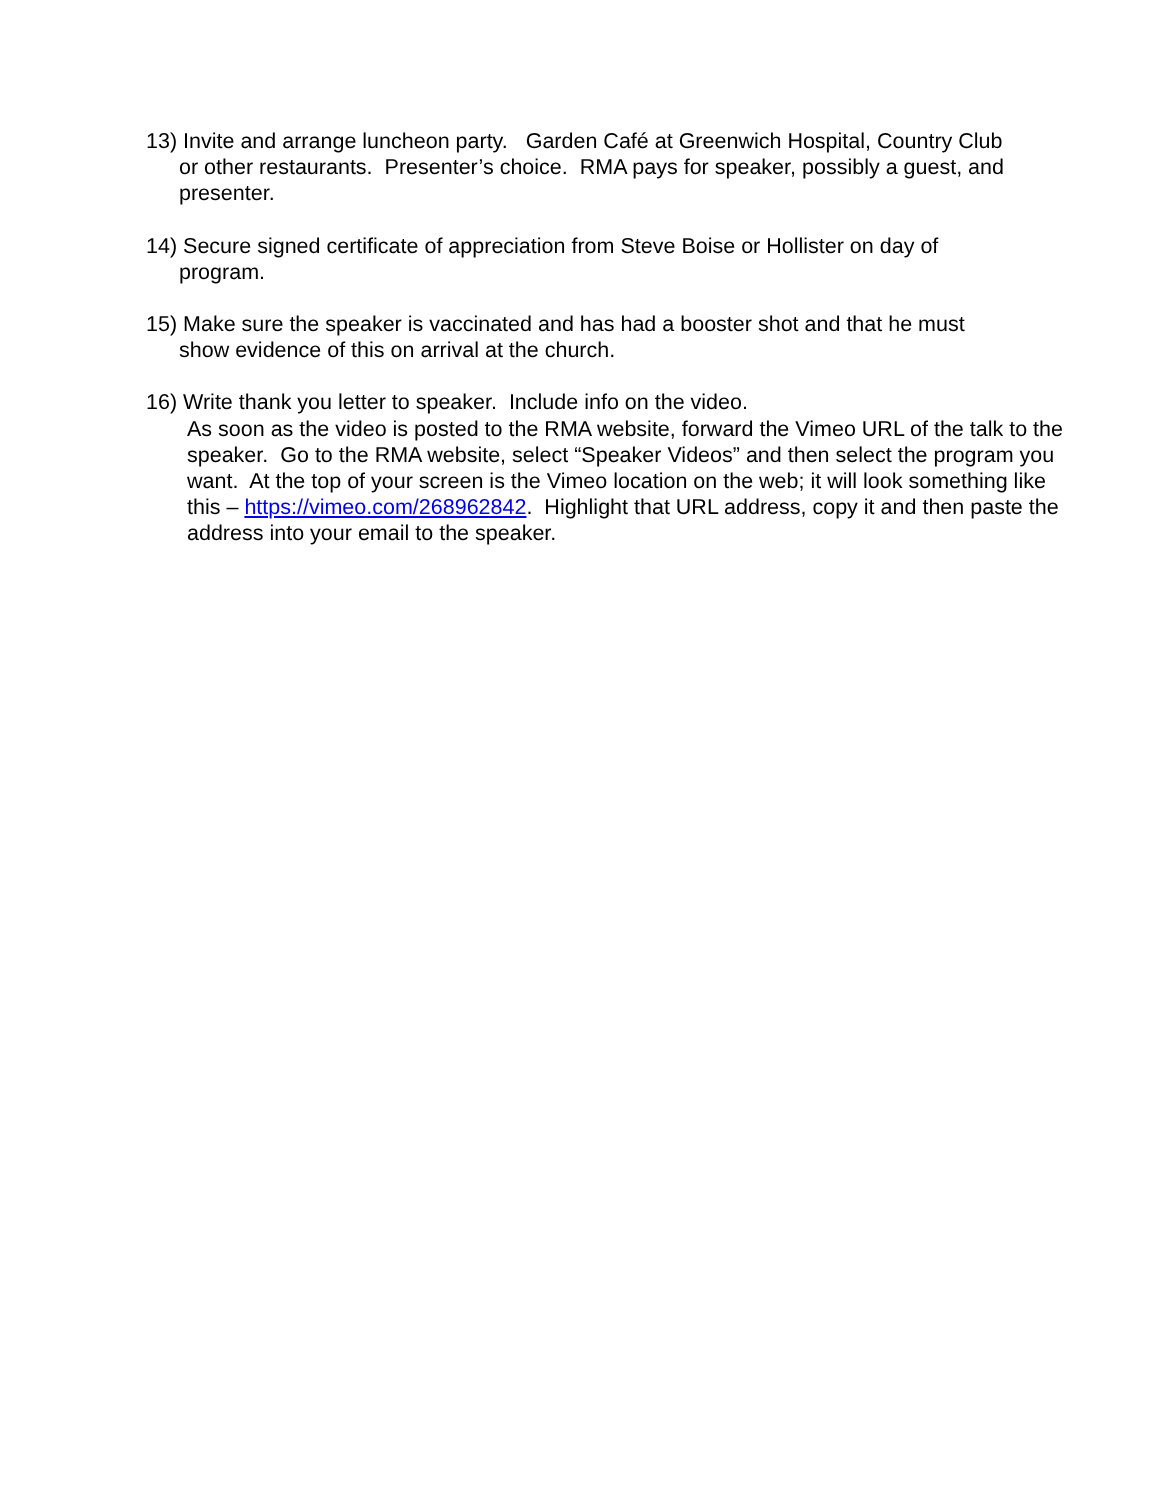13) Invite and arrange luncheon party. Garden Café at Greenwich Hospital, Country Club
or other restaurants. Presenter’s choice. RMA pays for speaker, possibly a guest, and presenter.
14) Secure signed certificate of appreciation from Steve Boise or Hollister on day of
program.
15) Make sure the speaker is vaccinated and has had a booster shot and that he must
show evidence of this on arrival at the church.
16) Write thank you letter to speaker. Include info on the video.
As soon as the video is posted to the RMA website, forward the Vimeo URL of the talk to the speaker. Go to the RMA website, select “Speaker Videos” and then select the program you want. At the top of your screen is the Vimeo location on the web; it will look something like this – https://vimeo.com/268962842. Highlight that URL address, copy it and then paste the address into your email to the speaker.